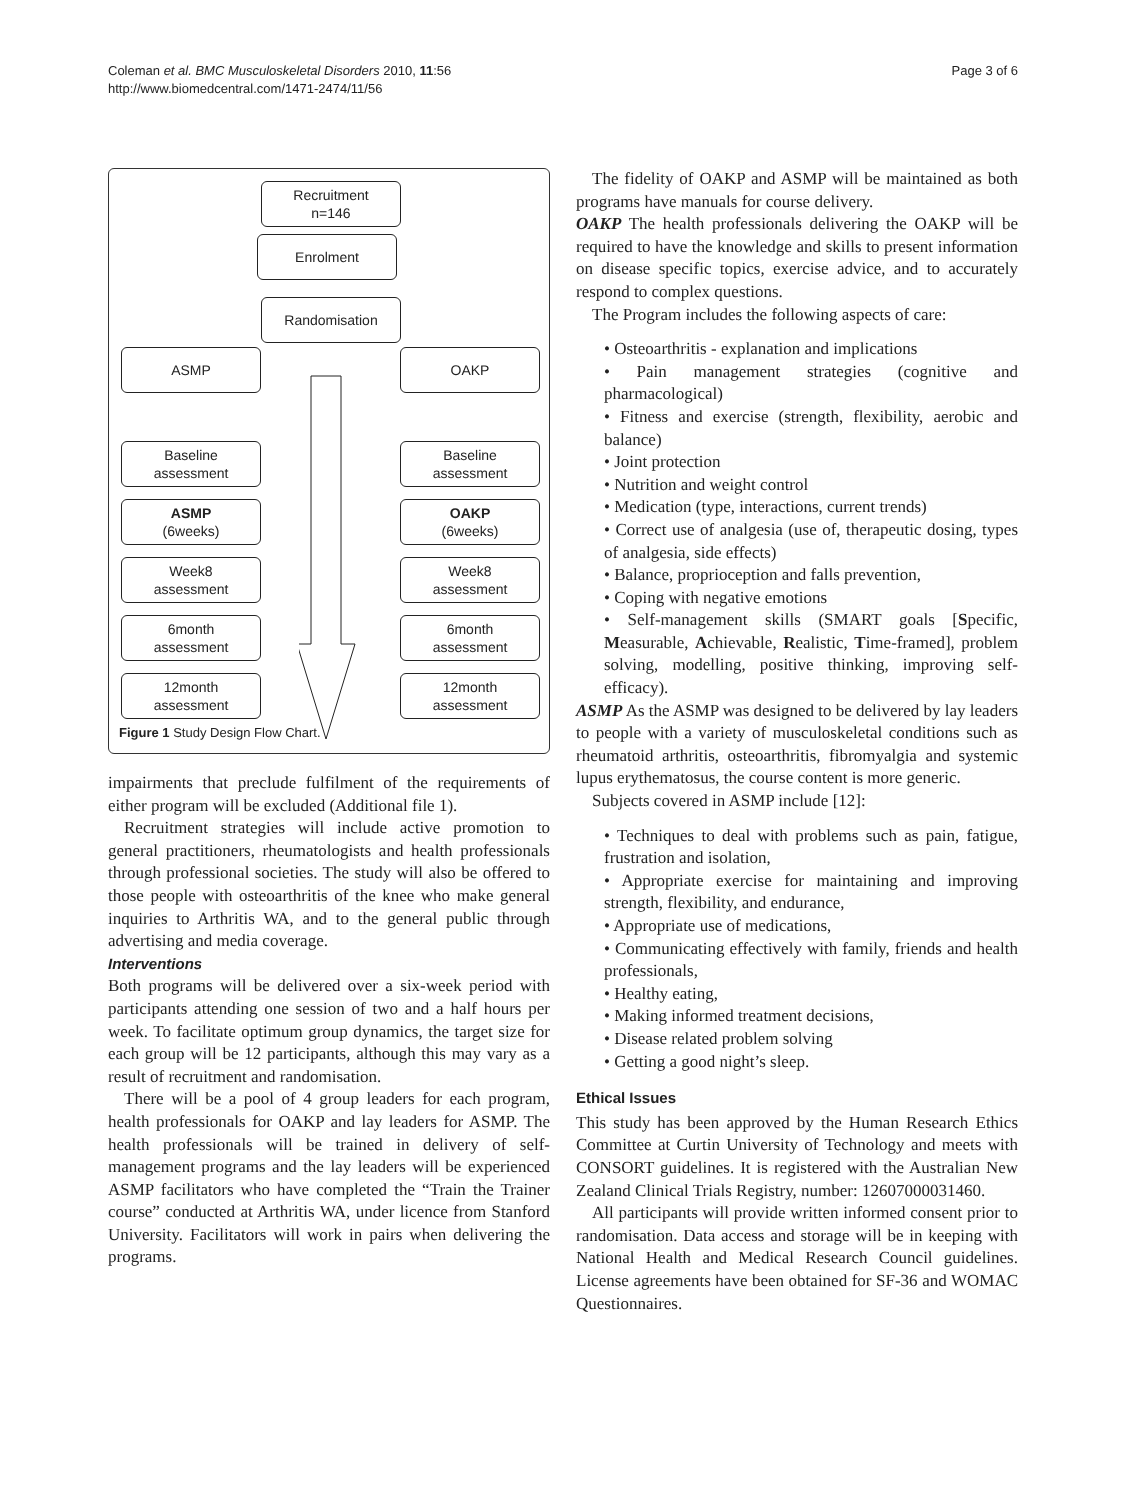Coleman et al. BMC Musculoskeletal Disorders 2010, 11:56
http://www.biomedcentral.com/1471-2474/11/56
Page 3 of 6
Recruitment
n=146
Enrolment
Randomisation
ASMP OAKP
Baseline
assessment
Baseline
assessment
ASMP
(6weeks)
OAKP
(6weeks)
Week8
assessment
Week8
assessment
6month
assessment
6month
assessment
12month
assessment
12month
assessment
Figure 1 Study Design Flow Chart.
impairments that preclude fulfilment of the requirements of either program will be excluded (Additional file 1).
Recruitment strategies will include active promotion to general practitioners, rheumatologists and health professionals through professional societies. The study will also be offered to those people with osteoarthritis of the knee who make general inquiries to Arthritis WA, and to the general public through advertising and media coverage.
Interventions
Both programs will be delivered over a six-week period with participants attending one session of two and a half hours per week. To facilitate optimum group dynamics, the target size for each group will be 12 participants, although this may vary as a result of recruitment and randomisation.
There will be a pool of 4 group leaders for each program, health professionals for OAKP and lay leaders for ASMP. The health professionals will be trained in delivery of self-management programs and the lay leaders will be experienced ASMP facilitators who have completed the “Train the Trainer course” conducted at Arthritis WA, under licence from Stanford University. Facilitators will work in pairs when delivering the programs.
The fidelity of OAKP and ASMP will be maintained as both programs have manuals for course delivery.
OAKP The health professionals delivering the OAKP will be required to have the knowledge and skills to present information on disease specific topics, exercise advice, and to accurately respond to complex questions.
The Program includes the following aspects of care:
• Osteoarthritis - explanation and implications
• Pain management strategies (cognitive and pharmacological)
• Fitness and exercise (strength, flexibility, aerobic and balance)
• Joint protection
• Nutrition and weight control
• Medication (type, interactions, current trends)
• Correct use of analgesia (use of, therapeutic dosing, types of analgesia, side effects)
• Balance, proprioception and falls prevention,
• Coping with negative emotions
• Self-management skills (SMART goals [Specific, Measurable, Achievable, Realistic, Time-framed], problem solving, modelling, positive thinking, improving self-efficacy).
ASMP As the ASMP was designed to be delivered by lay leaders to people with a variety of musculoskeletal conditions such as rheumatoid arthritis, osteoarthritis, fibromyalgia and systemic lupus erythematosus, the course content is more generic.
Subjects covered in ASMP include [12]:
• Techniques to deal with problems such as pain, fatigue, frustration and isolation,
• Appropriate exercise for maintaining and improving strength, flexibility, and endurance,
• Appropriate use of medications,
• Communicating effectively with family, friends and health professionals,
• Healthy eating,
• Making informed treatment decisions,
• Disease related problem solving
• Getting a good night’s sleep.
Ethical Issues
This study has been approved by the Human Research Ethics Committee at Curtin University of Technology and meets with CONSORT guidelines. It is registered with the Australian New Zealand Clinical Trials Registry, number: 12607000031460.
All participants will provide written informed consent prior to randomisation. Data access and storage will be in keeping with National Health and Medical Research Council guidelines. License agreements have been obtained for SF-36 and WOMAC Questionnaires.